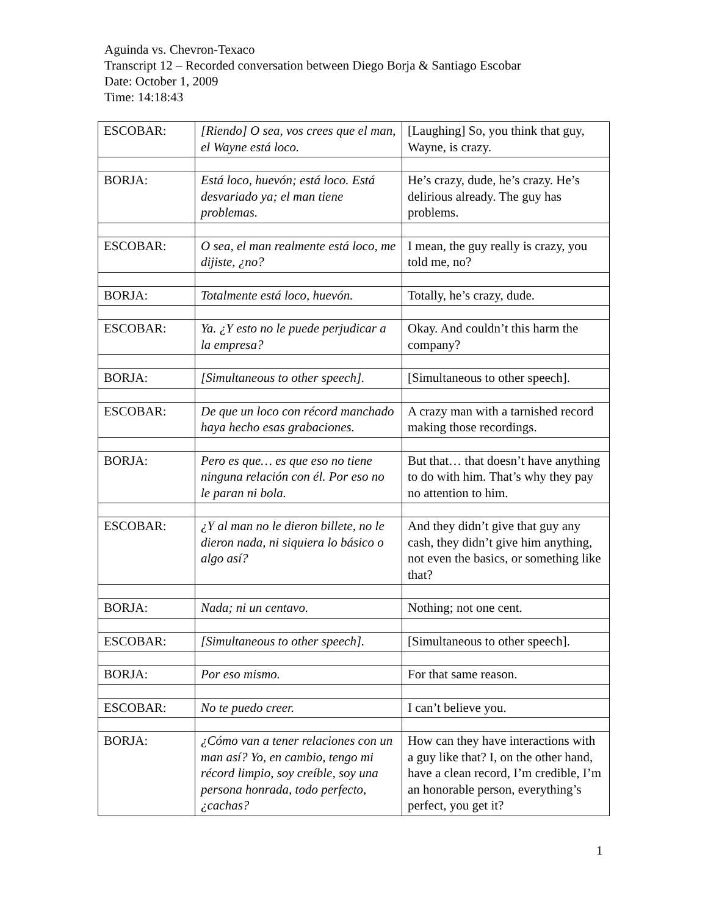Aguinda vs. Chevron-Texaco
Transcript 12 – Recorded conversation between Diego Borja & Santiago Escobar
Date: October 1, 2009
Time: 14:18:43
| ESCOBAR: | [Riendo] O sea, vos crees que el man, el Wayne está loco. | [Laughing] So, you think that guy, Wayne, is crazy. |
| BORJA: | Está loco, huevón; está loco. Está desvariado ya; el man tiene problemas. | He’s crazy, dude, he’s crazy. He’s delirious already. The guy has problems. |
| ESCOBAR: | O sea, el man realmente está loco, me dijiste, ¿no? | I mean, the guy really is crazy, you told me, no? |
| BORJA: | Totalmente está loco, huevón. | Totally, he’s crazy, dude. |
| ESCOBAR: | Ya. ¿Y esto no le puede perjudicar a la empresa? | Okay. And couldn’t this harm the company? |
| BORJA: | [Simultaneous to other speech]. | [Simultaneous to other speech]. |
| ESCOBAR: | De que un loco con récord manchado haya hecho esas grabaciones. | A crazy man with a tarnished record making those recordings. |
| BORJA: | Pero es que… es que eso no tiene ninguna relación con él. Por eso no le paran ni bola. | But that… that doesn’t have anything to do with him. That’s why they pay no attention to him. |
| ESCOBAR: | ¿Y al man no le dieron billete, no le dieron nada, ni siquiera lo básico o algo así? | And they didn’t give that guy any cash, they didn’t give him anything, not even the basics, or something like that? |
| BORJA: | Nada; ni un centavo. | Nothing; not one cent. |
| ESCOBAR: | [Simultaneous to other speech]. | [Simultaneous to other speech]. |
| BORJA: | Por eso mismo. | For that same reason. |
| ESCOBAR: | No te puedo creer. | I can’t believe you. |
| BORJA: | ¿Cómo van a tener relaciones con un man así? Yo, en cambio, tengo mi récord limpio, soy creíble, soy una persona honrada, todo perfecto, ¿cachas? | How can they have interactions with a guy like that? I, on the other hand, have a clean record, I’m credible, I’m an honorable person, everything’s perfect, you get it? |
1